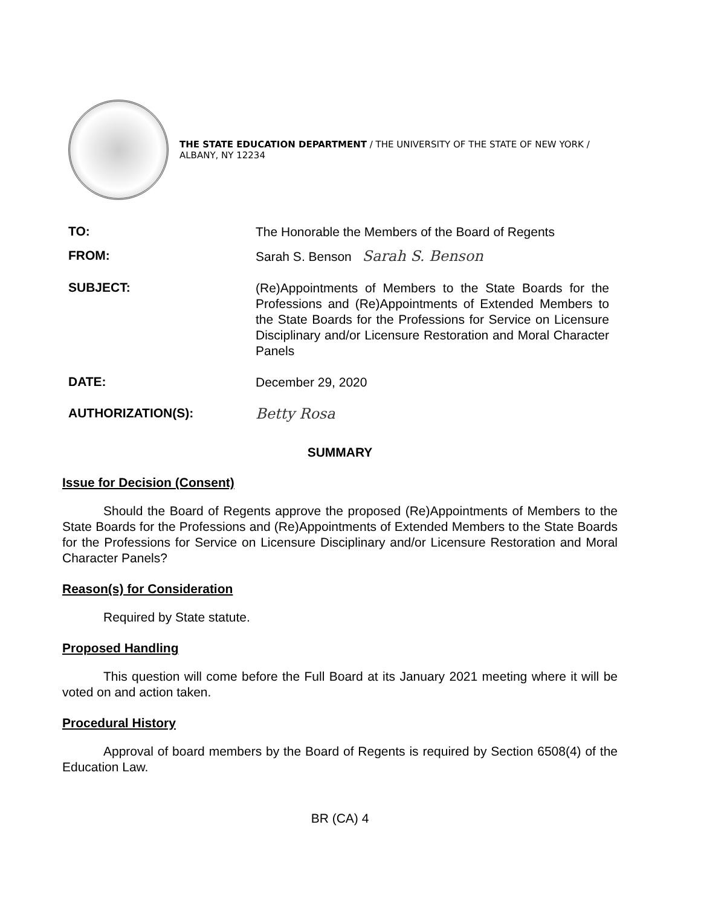THE STATE EDUCATION DEPARTMENT / THE UNIVERSITY OF THE STATE OF NEW YORK / ALBANY, NY 12234
TO:
The Honorable the Members of the Board of Regents
FROM:
Sarah S. Benson Sarah S. Benson
SUBJECT:
(Re)Appointments of Members to the State Boards for the Professions and (Re)Appointments of Extended Members to the State Boards for the Professions for Service on Licensure Disciplinary and/or Licensure Restoration and Moral Character Panels
DATE:
December 29, 2020
AUTHORIZATION(S):
Betty Rosa
SUMMARY
Issue for Decision (Consent)
Should the Board of Regents approve the proposed (Re)Appointments of Members to the State Boards for the Professions and (Re)Appointments of Extended Members to the State Boards for the Professions for Service on Licensure Disciplinary and/or Licensure Restoration and Moral Character Panels?
Reason(s) for Consideration
Required by State statute.
Proposed Handling
This question will come before the Full Board at its January 2021 meeting where it will be voted on and action taken.
Procedural History
Approval of board members by the Board of Regents is required by Section 6508(4) of the Education Law.
BR (CA) 4